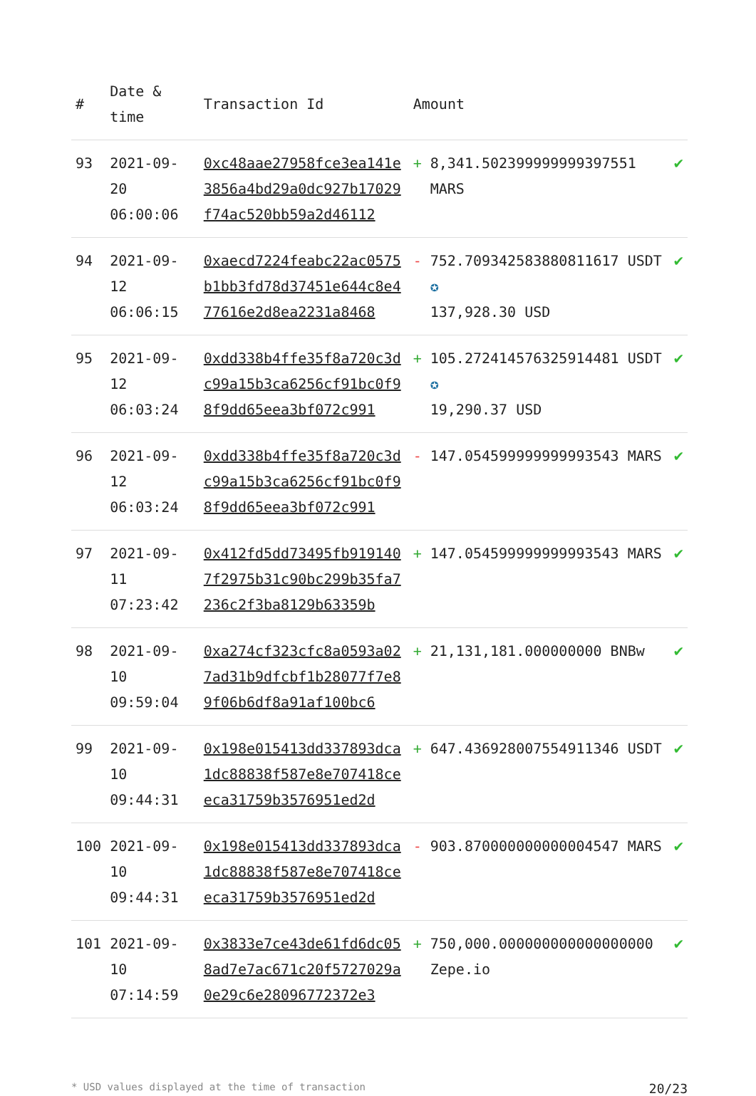| # | Date & time | Transaction Id | Amount | | |
| --- | --- | --- | --- | --- | --- |
| 93 | 2021-09-20 06:00:06 | 0xc48aae27958fce3ea141e3856a4bd29a0dc927b17029f74ac520bb59a2d46112 | + | 8,341.502399999999397551 MARS | ✔ |
| 94 | 2021-09-12 06:06:15 | 0xaecd7224feabc22ac0575b1bb3fd78d37451e644c8e477616e2d8ea2231a8468 | - | 752.709342583880811617 USDT ✪ 137,928.30 USD | ✔ |
| 95 | 2021-09-12 06:03:24 | 0xdd338b4ffe35f8a720c3dc99a15b3ca6256cf91bc0f98f9dd65eea3bf072c991 | + | 105.272414576325914481 USDT ✪ 19,290.37 USD | ✔ |
| 96 | 2021-09-12 06:03:24 | 0xdd338b4ffe35f8a720c3dc99a15b3ca6256cf91bc0f98f9dd65eea3bf072c991 | - | 147.054599999999993543 MARS | ✔ |
| 97 | 2021-09-11 07:23:42 | 0x412fd5dd73495fb9191407f2975b31c90bc299b35fa7236c2f3ba8129b63359b | + | 147.054599999999993543 MARS | ✔ |
| 98 | 2021-09-10 09:59:04 | 0xa274cf323cfc8a0593a027ad31b9dfcbf1b28077f7e89f06b6df8a91af100bc6 | + | 21,131,181.000000000 BNBw | ✔ |
| 99 | 2021-09-10 09:44:31 | 0x198e015413dd337893dca1dc88838f587e8e707418ceeca31759b3576951ed2d | + | 647.436928007554911346 USDT | ✔ |
| 100 | 2021-09-10 09:44:31 | 0x198e015413dd337893dca1dc88838f587e8e707418ceeca31759b3576951ed2d | - | 903.870000000000004547 MARS | ✔ |
| 101 | 2021-09-10 07:14:59 | 0x3833e7ce43de61fd6dc058ad7e7ac671c20f5727029a0e29c6e28096772372e3 | + | 750,000.000000000000000000 Zepe.io | ✔ |
* USD values displayed at the time of transaction 20/23